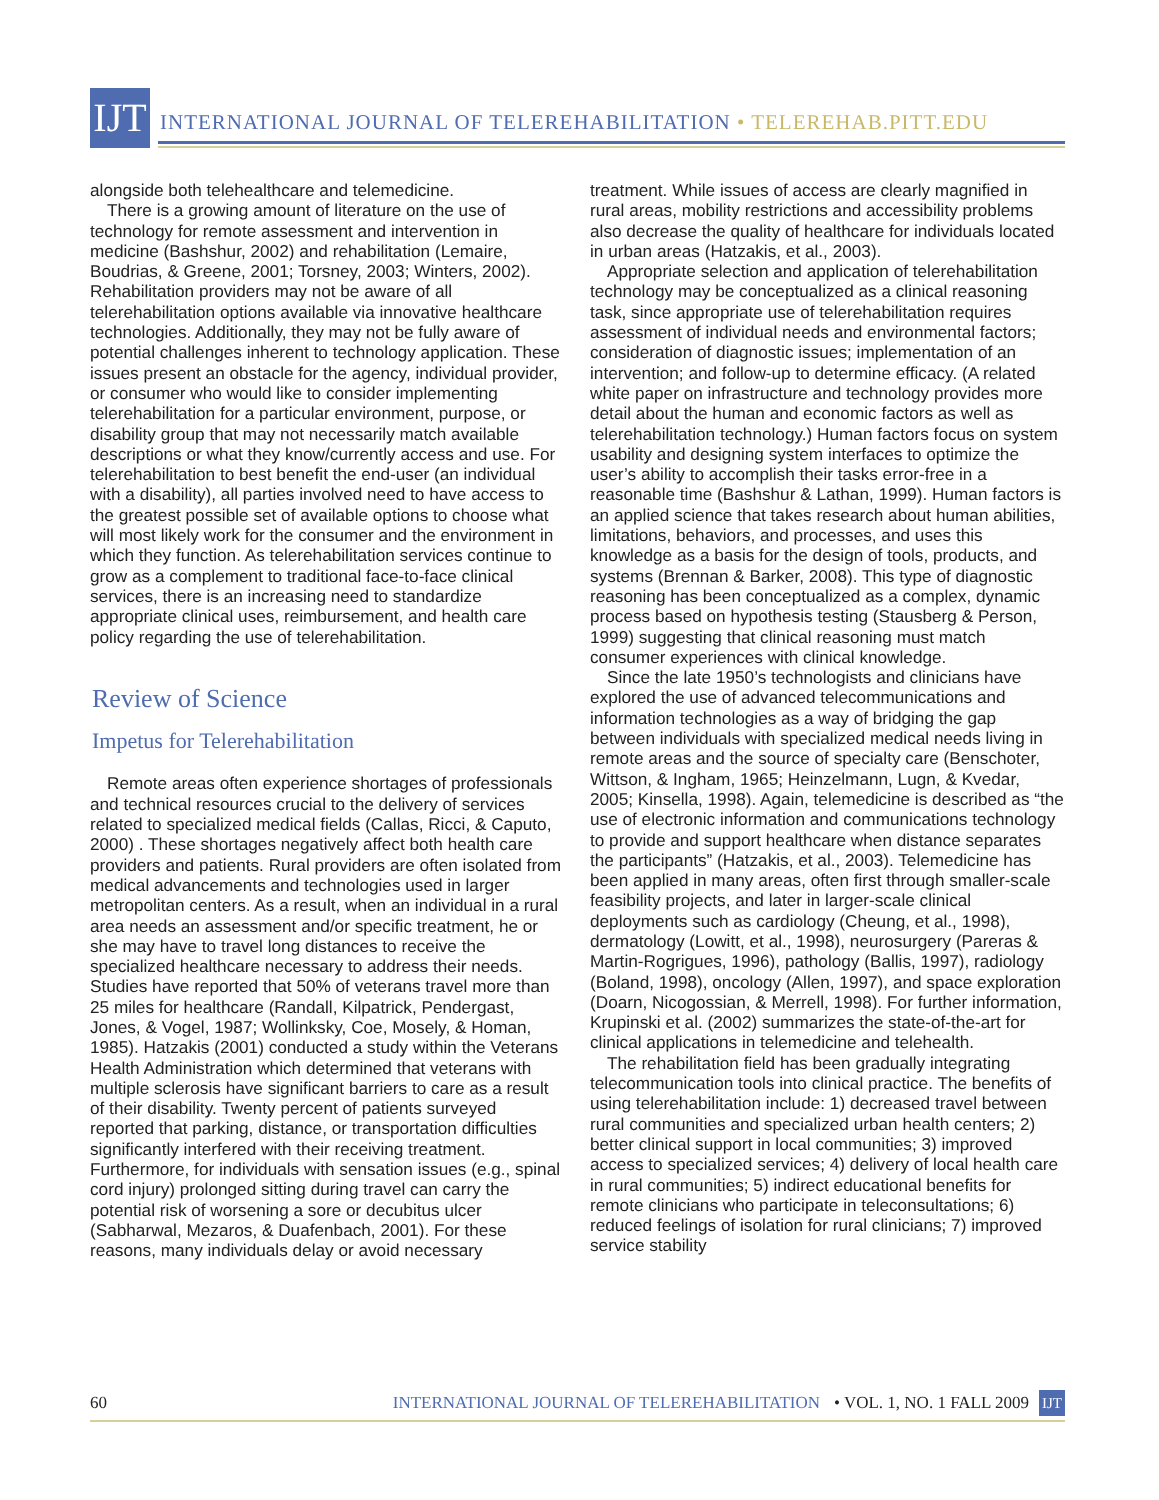IJT
INTERNATIONAL JOURNAL OF TELEREHABILITATION • TELEREHAB.PITT.EDU
alongside both telehealthcare and telemedicine.
There is a growing amount of literature on the use of technology for remote assessment and intervention in medicine (Bashshur, 2002) and rehabilitation (Lemaire, Boudrias, & Greene, 2001; Torsney, 2003; Winters, 2002). Rehabilitation providers may not be aware of all telerehabilitation options available via innovative healthcare technologies. Additionally, they may not be fully aware of potential challenges inherent to technology application. These issues present an obstacle for the agency, individual provider, or consumer who would like to consider implementing telerehabilitation for a particular environment, purpose, or disability group that may not necessarily match available descriptions or what they know/currently access and use. For telerehabilitation to best benefit the end-user (an individual with a disability), all parties involved need to have access to the greatest possible set of available options to choose what will most likely work for the consumer and the environment in which they function. As telerehabilitation services continue to grow as a complement to traditional face-to-face clinical services, there is an increasing need to standardize appropriate clinical uses, reimbursement, and health care policy regarding the use of telerehabilitation.
Review of Science
Impetus for Telerehabilitation
Remote areas often experience shortages of professionals and technical resources crucial to the delivery of services related to specialized medical fields (Callas, Ricci, & Caputo, 2000) . These shortages negatively affect both health care providers and patients. Rural providers are often isolated from medical advancements and technologies used in larger metropolitan centers. As a result, when an individual in a rural area needs an assessment and/or specific treatment, he or she may have to travel long distances to receive the specialized healthcare necessary to address their needs. Studies have reported that 50% of veterans travel more than 25 miles for healthcare (Randall, Kilpatrick, Pendergast, Jones, & Vogel, 1987; Wollinksky, Coe, Mosely, & Homan, 1985). Hatzakis (2001) conducted a study within the Veterans Health Administration which determined that veterans with multiple sclerosis have significant barriers to care as a result of their disability. Twenty percent of patients surveyed reported that parking, distance, or transportation difficulties significantly interfered with their receiving treatment. Furthermore, for individuals with sensation issues (e.g., spinal cord injury) prolonged sitting during travel can carry the potential risk of worsening a sore or decubitus ulcer (Sabharwal, Mezaros, & Duafenbach, 2001). For these reasons, many individuals delay or avoid necessary
treatment. While issues of access are clearly magnified in rural areas, mobility restrictions and accessibility problems also decrease the quality of healthcare for individuals located in urban areas (Hatzakis, et al., 2003).
Appropriate selection and application of telerehabilitation technology may be conceptualized as a clinical reasoning task, since appropriate use of telerehabilitation requires assessment of individual needs and environmental factors; consideration of diagnostic issues; implementation of an intervention; and follow-up to determine efficacy. (A related white paper on infrastructure and technology provides more detail about the human and economic factors as well as telerehabilitation technology.) Human factors focus on system usability and designing system interfaces to optimize the user’s ability to accomplish their tasks error-free in a reasonable time (Bashshur & Lathan, 1999). Human factors is an applied science that takes research about human abilities, limitations, behaviors, and processes, and uses this knowledge as a basis for the design of tools, products, and systems (Brennan & Barker, 2008). This type of diagnostic reasoning has been conceptualized as a complex, dynamic process based on hypothesis testing (Stausberg & Person, 1999) suggesting that clinical reasoning must match consumer experiences with clinical knowledge.
Since the late 1950’s technologists and clinicians have explored the use of advanced telecommunications and information technologies as a way of bridging the gap between individuals with specialized medical needs living in remote areas and the source of specialty care (Benschoter, Wittson, & Ingham, 1965; Heinzelmann, Lugn, & Kvedar, 2005; Kinsella, 1998). Again, telemedicine is described as “the use of electronic information and communications technology to provide and support healthcare when distance separates the participants” (Hatzakis, et al., 2003). Telemedicine has been applied in many areas, often first through smaller-scale feasibility projects, and later in larger-scale clinical deployments such as cardiology (Cheung, et al., 1998), dermatology (Lowitt, et al., 1998), neurosurgery (Pareras & Martin-Rogrigues, 1996), pathology (Ballis, 1997), radiology (Boland, 1998), oncology (Allen, 1997), and space exploration (Doarn, Nicogossian, & Merrell, 1998). For further information, Krupinski et al. (2002) summarizes the state-of-the-art for clinical applications in telemedicine and telehealth.
The rehabilitation field has been gradually integrating telecommunication tools into clinical practice. The benefits of using telerehabilitation include: 1) decreased travel between rural communities and specialized urban health centers; 2) better clinical support in local communities; 3) improved access to specialized services; 4) delivery of local health care in rural communities; 5) indirect educational benefits for remote clinicians who participate in teleconsultations; 6) reduced feelings of isolation for rural clinicians; 7) improved service stability
60 INTERNATIONAL JOURNAL OF TELEREHABILITATION • VOL. 1, NO. 1 FALL 2009 IJT